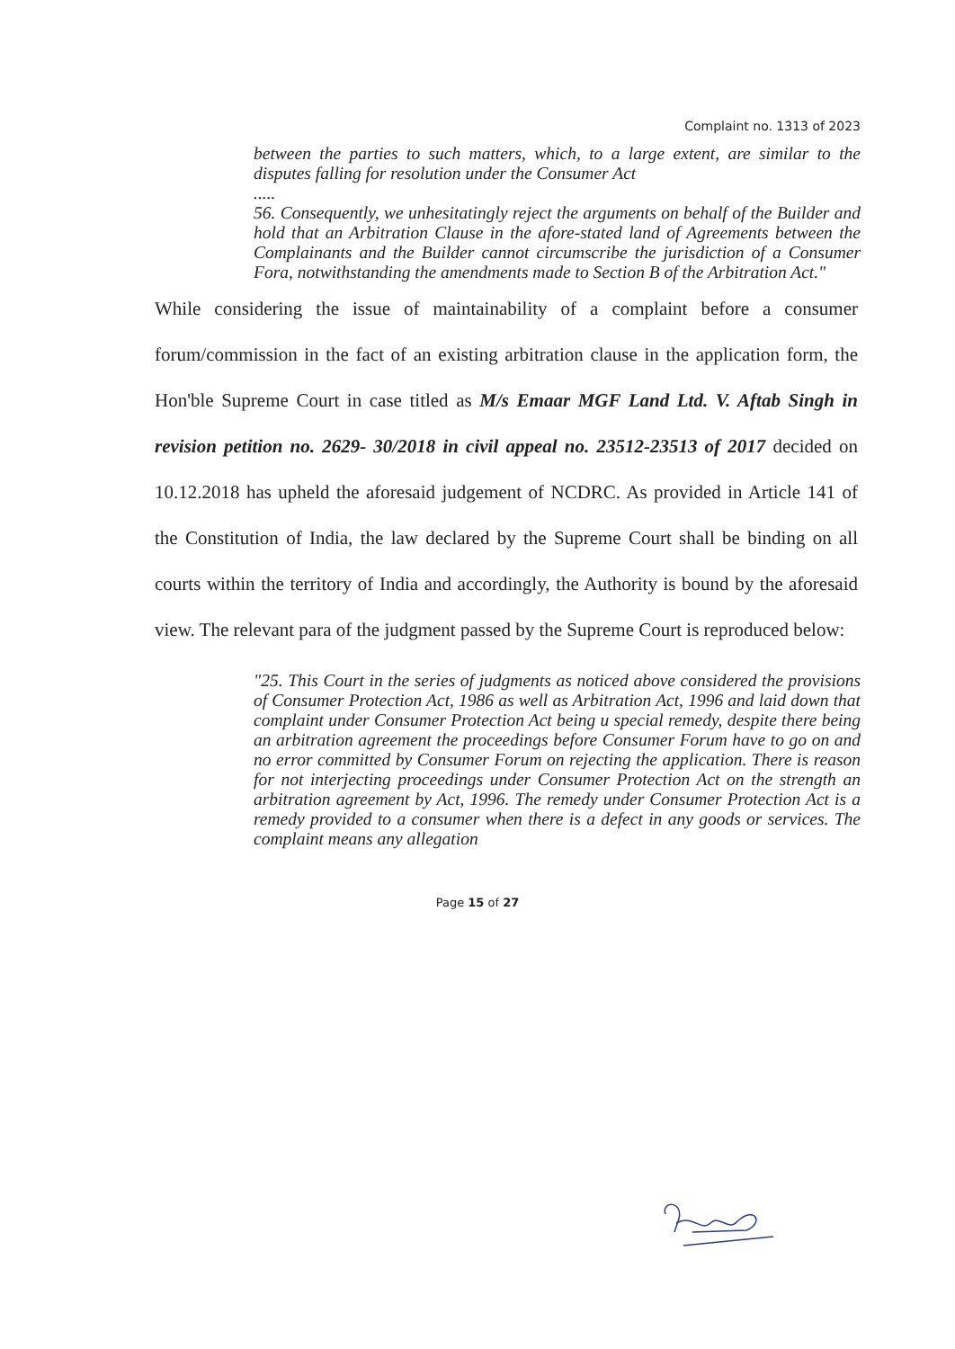Complaint no. 1313 of 2023
between the parties to such matters, which, to a large extent, are similar to the disputes falling for resolution under the Consumer Act
.....
56. Consequently, we unhesitatingly reject the arguments on behalf of the Builder and hold that an Arbitration Clause in the afore-stated land of Agreements between the Complainants and the Builder cannot circumscribe the jurisdiction of a Consumer Fora, notwithstanding the amendments made to Section B of the Arbitration Act."
While considering the issue of maintainability of a complaint before a consumer forum/commission in the fact of an existing arbitration clause in the application form, the Hon'ble Supreme Court in case titled as M/s Emaar MGF Land Ltd. V. Aftab Singh in revision petition no. 2629- 30/2018 in civil appeal no. 23512-23513 of 2017 decided on 10.12.2018 has upheld the aforesaid judgement of NCDRC. As provided in Article 141 of the Constitution of India, the law declared by the Supreme Court shall be binding on all courts within the territory of India and accordingly, the Authority is bound by the aforesaid view. The relevant para of the judgment passed by the Supreme Court is reproduced below:
"25. This Court in the series of judgments as noticed above considered the provisions of Consumer Protection Act, 1986 as well as Arbitration Act, 1996 and laid down that complaint under Consumer Protection Act being u special remedy, despite there being an arbitration agreement the proceedings before Consumer Forum have to go on and no error committed by Consumer Forum on rejecting the application. There is reason for not interjecting proceedings under Consumer Protection Act on the strength an arbitration agreement by Act, 1996. The remedy under Consumer Protection Act is a remedy provided to a consumer when there is a defect in any goods or services. The complaint means any allegation
Page 15 of 27